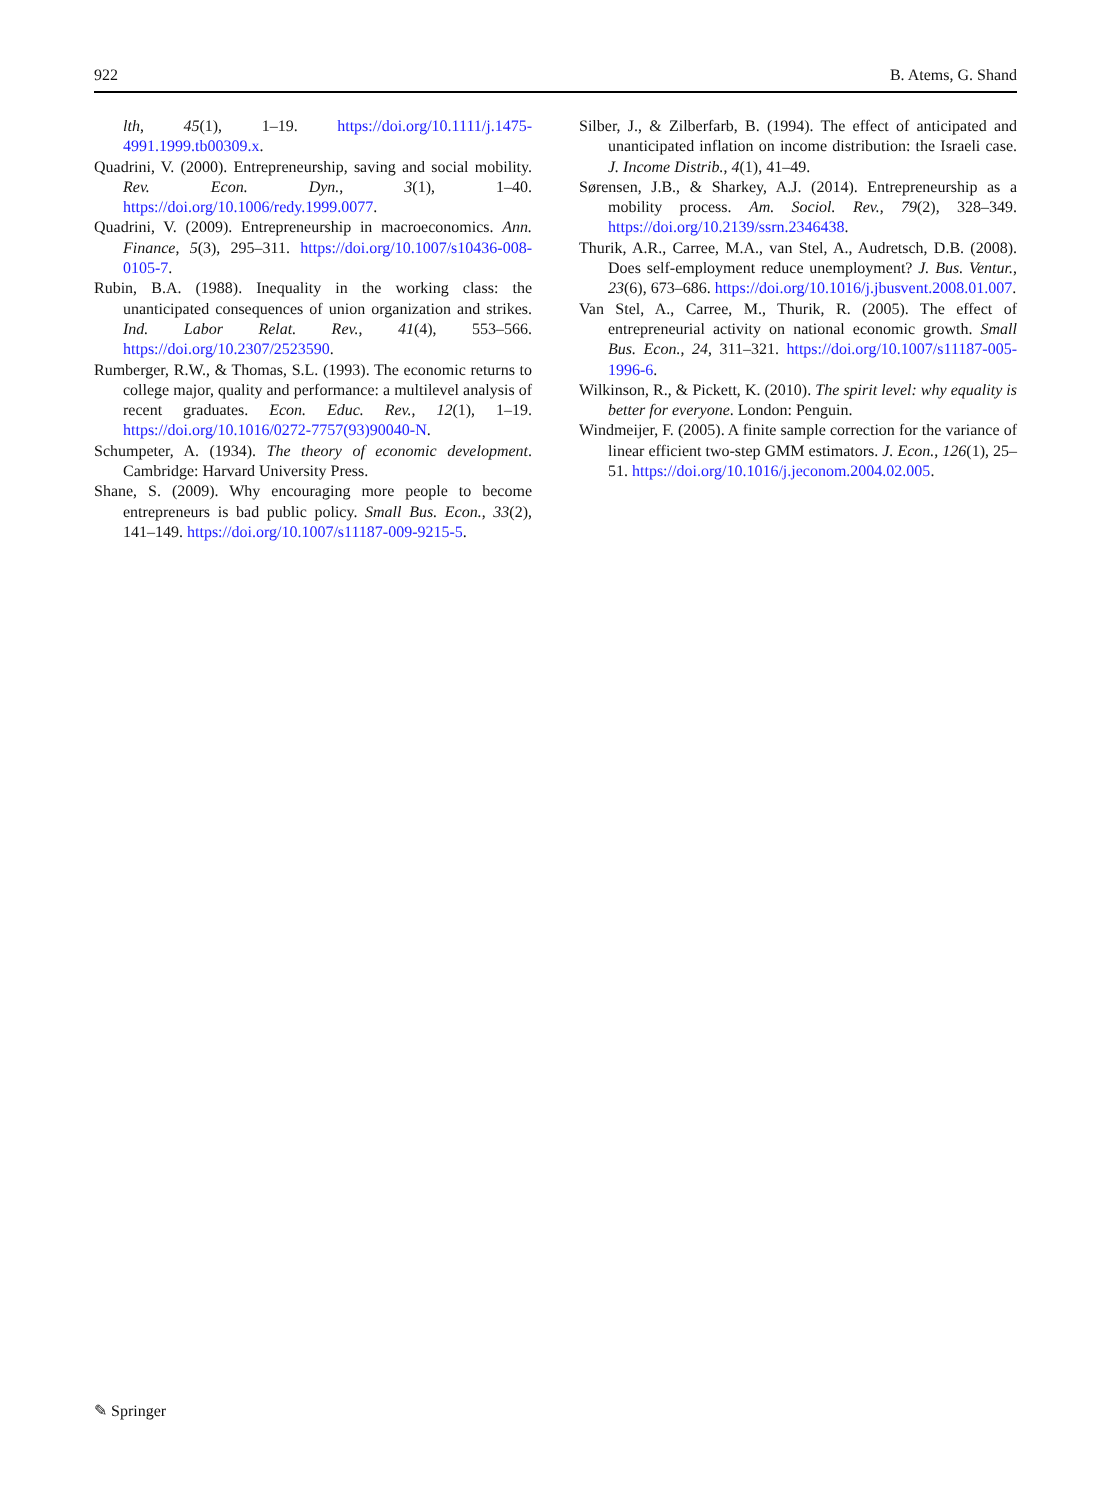922 B. Atems, G. Shand
lth, 45(1), 1–19. https://doi.org/10.1111/j.1475-4991.1999.tb00309.x.
Quadrini, V. (2000). Entrepreneurship, saving and social mobility. Rev. Econ. Dyn., 3(1), 1–40. https://doi.org/10.1006/redy.1999.0077.
Quadrini, V. (2009). Entrepreneurship in macroeconomics. Ann. Finance, 5(3), 295–311. https://doi.org/10.1007/s10436-008-0105-7.
Rubin, B.A. (1988). Inequality in the working class: the unanticipated consequences of union organization and strikes. Ind. Labor Relat. Rev., 41(4), 553–566. https://doi.org/10.2307/2523590.
Rumberger, R.W., & Thomas, S.L. (1993). The economic returns to college major, quality and performance: a multilevel analysis of recent graduates. Econ. Educ. Rev., 12(1), 1–19. https://doi.org/10.1016/0272-7757(93)90040-N.
Schumpeter, A. (1934). The theory of economic development. Cambridge: Harvard University Press.
Shane, S. (2009). Why encouraging more people to become entrepreneurs is bad public policy. Small Bus. Econ., 33(2), 141–149. https://doi.org/10.1007/s11187-009-9215-5.
Silber, J., & Zilberfarb, B. (1994). The effect of anticipated and unanticipated inflation on income distribution: the Israeli case. J. Income Distrib., 4(1), 41–49.
Sørensen, J.B., & Sharkey, A.J. (2014). Entrepreneurship as a mobility process. Am. Sociol. Rev., 79(2), 328–349. https://doi.org/10.2139/ssrn.2346438.
Thurik, A.R., Carree, M.A., van Stel, A., Audretsch, D.B. (2008). Does self-employment reduce unemployment? J. Bus. Ventur., 23(6), 673–686. https://doi.org/10.1016/j.jbusvent.2008.01.007.
Van Stel, A., Carree, M., Thurik, R. (2005). The effect of entrepreneurial activity on national economic growth. Small Bus. Econ., 24, 311–321. https://doi.org/10.1007/s11187-005-1996-6.
Wilkinson, R., & Pickett, K. (2010). The spirit level: why equality is better for everyone. London: Penguin.
Windmeijer, F. (2005). A finite sample correction for the variance of linear efficient two-step GMM estimators. J. Econ., 126(1), 25–51. https://doi.org/10.1016/j.jeconom.2004.02.005.
✎ Springer